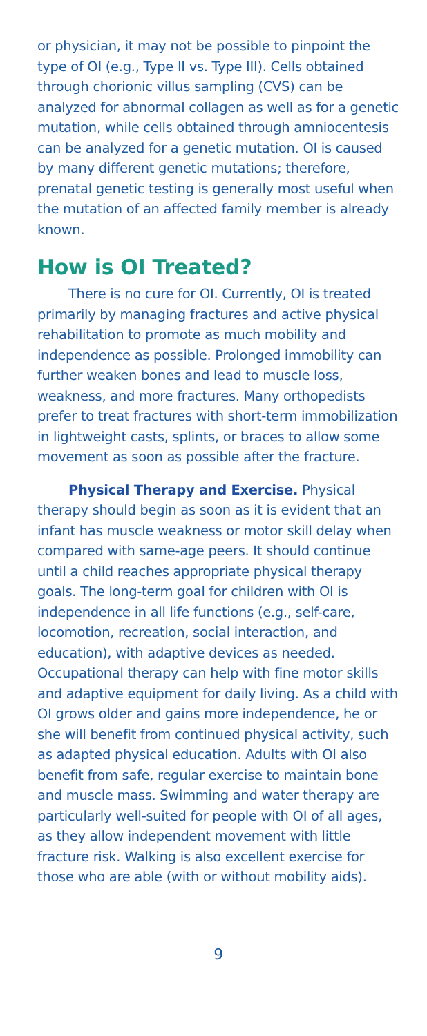or physician, it may not be possible to pinpoint the type of OI (e.g., Type II vs. Type III). Cells obtained through chorionic villus sampling (CVS) can be analyzed for abnormal collagen as well as for a genetic mutation, while cells obtained through amniocentesis can be analyzed for a genetic mutation. OI is caused by many different genetic mutations; therefore, prenatal genetic testing is generally most useful when the mutation of an affected family member is already known.
How is OI Treated?
There is no cure for OI. Currently, OI is treated primarily by managing fractures and active physical rehabilitation to promote as much mobility and independence as possible. Prolonged immobility can further weaken bones and lead to muscle loss, weakness, and more fractures. Many orthopedists prefer to treat fractures with short-term immobilization in lightweight casts, splints, or braces to allow some movement as soon as possible after the fracture.
Physical Therapy and Exercise. Physical therapy should begin as soon as it is evident that an infant has muscle weakness or motor skill delay when compared with same-age peers. It should continue until a child reaches appropriate physical therapy goals. The long-term goal for children with OI is independence in all life functions (e.g., self-care, locomotion, recreation, social interaction, and education), with adaptive devices as needed. Occupational therapy can help with fine motor skills and adaptive equipment for daily living. As a child with OI grows older and gains more independence, he or she will benefit from continued physical activity, such as adapted physical education. Adults with OI also benefit from safe, regular exercise to maintain bone and muscle mass. Swimming and water therapy are particularly well-suited for people with OI of all ages, as they allow independent movement with little fracture risk. Walking is also excellent exercise for those who are able (with or without mobility aids).
9